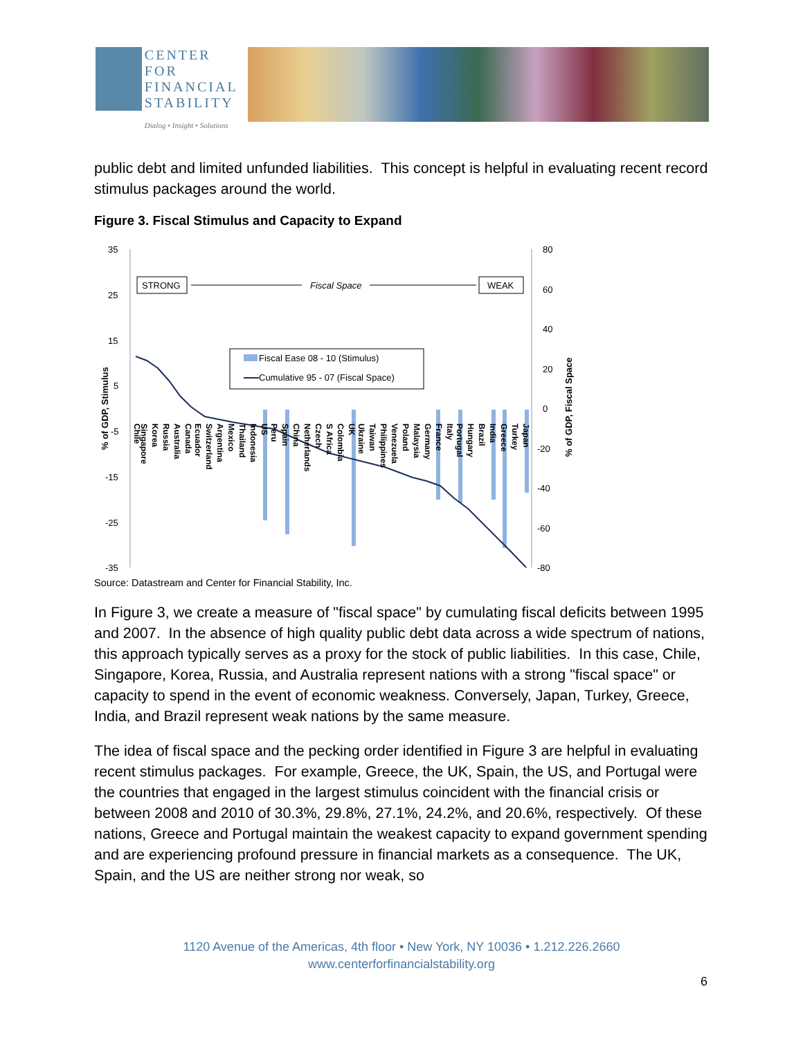CENTER FOR
FINANCIAL
STABILITY
Dialog • Insight • Solutions
public debt and limited unfunded liabilities. This concept is helpful in evaluating recent record stimulus packages around the world.
Figure 3. Fiscal Stimulus and Capacity to Expand
35
25
15
5
-5
-15
-25
-35
80
60
40
20
0
-20
-40
-60
-80
% of GDP, Stimulus
% of GDP, Fiscal Space
STRONG
Fiscal Space
WEAK
Fiscal Ease 08 - 10 (Stimulus)
Cumulative 95 - 07 (Fiscal Space)
Chile
Singapore
Korea
Russia
Australia
Canada
Ecuador
Switzerland
Argentina
Mexico
Thailand
Indonesia
US
Peru
Spain
China
Netherlands
Czech
S Africa
Colombia
UK
Ukraine
Taiwan
Philippines
Venezuela
Poland
Malaysia
Germany
France
Italy
Portugal
Hungary
Brazil
India
Greece
Turkey
Japan
Source: Datastream and Center for Financial Stability, Inc.
In Figure 3, we create a measure of "fiscal space" by cumulating fiscal deficits between 1995 and 2007. In the absence of high quality public debt data across a wide spectrum of nations, this approach typically serves as a proxy for the stock of public liabilities. In this case, Chile, Singapore, Korea, Russia, and Australia represent nations with a strong "fiscal space" or capacity to spend in the event of economic weakness. Conversely, Japan, Turkey, Greece, India, and Brazil represent weak nations by the same measure.
The idea of fiscal space and the pecking order identified in Figure 3 are helpful in evaluating recent stimulus packages. For example, Greece, the UK, Spain, the US, and Portugal were the countries that engaged in the largest stimulus coincident with the financial crisis or between 2008 and 2010 of 30.3%, 29.8%, 27.1%, 24.2%, and 20.6%, respectively. Of these nations, Greece and Portugal maintain the weakest capacity to expand government spending and are experiencing profound pressure in financial markets as a consequence. The UK, Spain, and the US are neither strong nor weak, so
1120 Avenue of the Americas, 4th floor • New York, NY 10036 • 1.212.226.2660
www.centerforfinancialstability.org
6